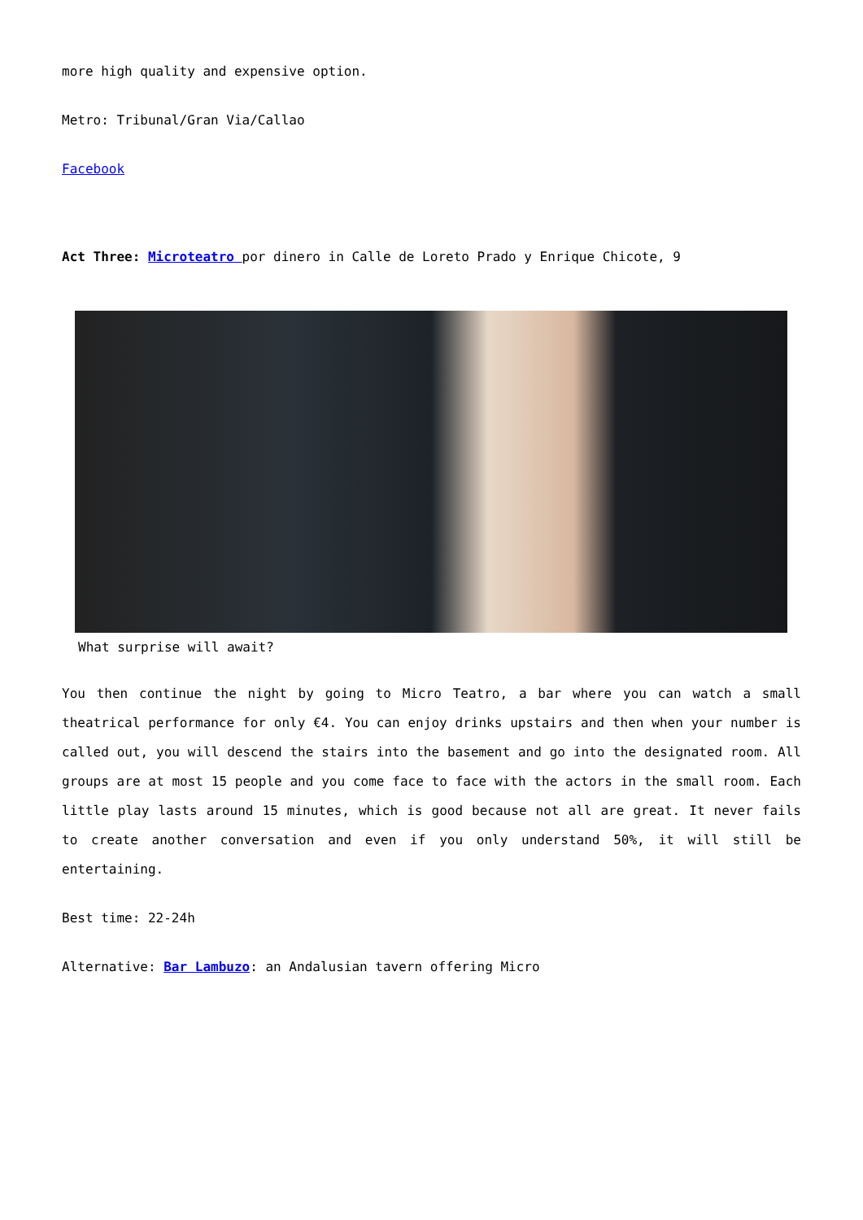more high quality and expensive option.
Metro: Tribunal/Gran Via/Callao
Facebook
Act Three: Microteatro por dinero in Calle de Loreto Prado y Enrique Chicote, 9
What surprise will await?
You then continue the night by going to Micro Teatro, a bar where you can watch a small theatrical performance for only €4. You can enjoy drinks upstairs and then when your number is called out, you will descend the stairs into the basement and go into the designated room. All groups are at most 15 people and you come face to face with the actors in the small room. Each little play lasts around 15 minutes, which is good because not all are great. It never fails to create another conversation and even if you only understand 50%, it will still be entertaining.
Best time: 22-24h
Alternative: Bar Lambuzo: an Andalusian tavern offering Micro